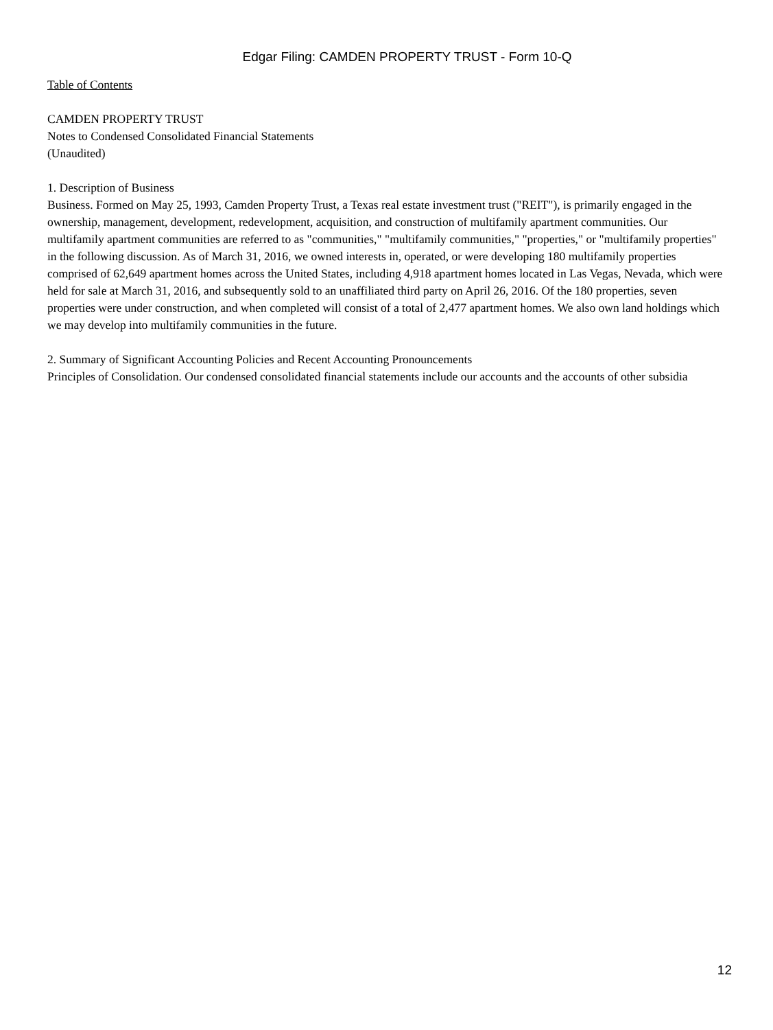Edgar Filing: CAMDEN PROPERTY TRUST - Form 10-Q
Table of Contents
CAMDEN PROPERTY TRUST
Notes to Condensed Consolidated Financial Statements
(Unaudited)
1. Description of Business
Business. Formed on May 25, 1993, Camden Property Trust, a Texas real estate investment trust ("REIT"), is primarily engaged in the ownership, management, development, redevelopment, acquisition, and construction of multifamily apartment communities. Our multifamily apartment communities are referred to as "communities," "multifamily communities," "properties," or "multifamily properties" in the following discussion. As of March 31, 2016, we owned interests in, operated, or were developing 180 multifamily properties comprised of 62,649 apartment homes across the United States, including 4,918 apartment homes located in Las Vegas, Nevada, which were held for sale at March 31, 2016, and subsequently sold to an unaffiliated third party on April 26, 2016. Of the 180 properties, seven properties were under construction, and when completed will consist of a total of 2,477 apartment homes. We also own land holdings which we may develop into multifamily communities in the future.
2. Summary of Significant Accounting Policies and Recent Accounting Pronouncements
Principles of Consolidation. Our condensed consolidated financial statements include our accounts and the accounts of other subsidia
12